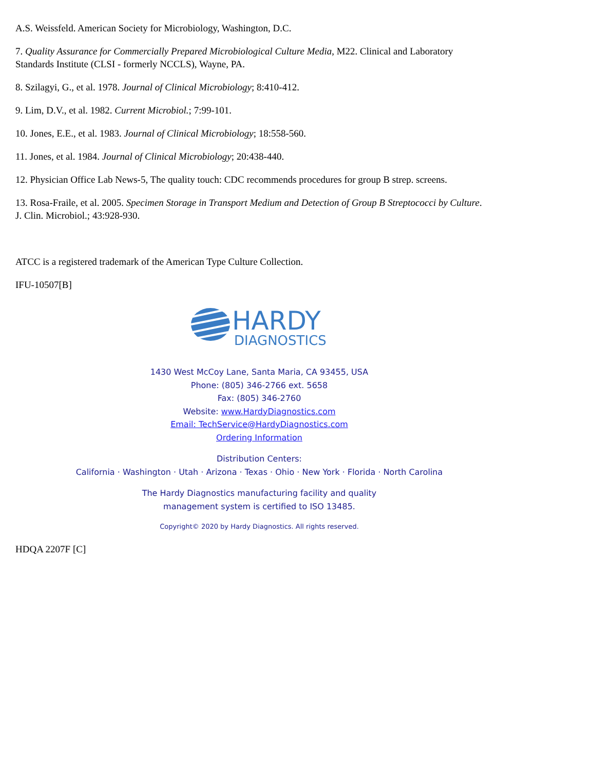A.S. Weissfeld. American Society for Microbiology, Washington, D.C.
7. Quality Assurance for Commercially Prepared Microbiological Culture Media, M22. Clinical and Laboratory Standards Institute (CLSI - formerly NCCLS), Wayne, PA.
8. Szilagyi, G., et al. 1978. Journal of Clinical Microbiology; 8:410-412.
9. Lim, D.V., et al. 1982. Current Microbiol.; 7:99-101.
10. Jones, E.E., et al. 1983. Journal of Clinical Microbiology; 18:558-560.
11. Jones, et al. 1984. Journal of Clinical Microbiology; 20:438-440.
12. Physician Office Lab News-5, The quality touch: CDC recommends procedures for group B strep. screens.
13. Rosa-Fraile, et al. 2005. Specimen Storage in Transport Medium and Detection of Group B Streptococci by Culture. J. Clin. Microbiol.; 43:928-930.
ATCC is a registered trademark of the American Type Culture Collection.
IFU-10507[B]
HARDY
DIAGNOSTICS
1430 West McCoy Lane, Santa Maria, CA 93455, USA
Phone: (805) 346-2766 ext. 5658
Fax: (805) 346-2760
Website: www.HardyDiagnostics.com
Email: TechService@HardyDiagnostics.com
Ordering Information
Distribution Centers:
California · Washington · Utah · Arizona · Texas · Ohio · New York · Florida · North Carolina
The Hardy Diagnostics manufacturing facility and quality
management system is certified to ISO 13485.
Copyright© 2020 by Hardy Diagnostics. All rights reserved.
HDQA 2207F [C]